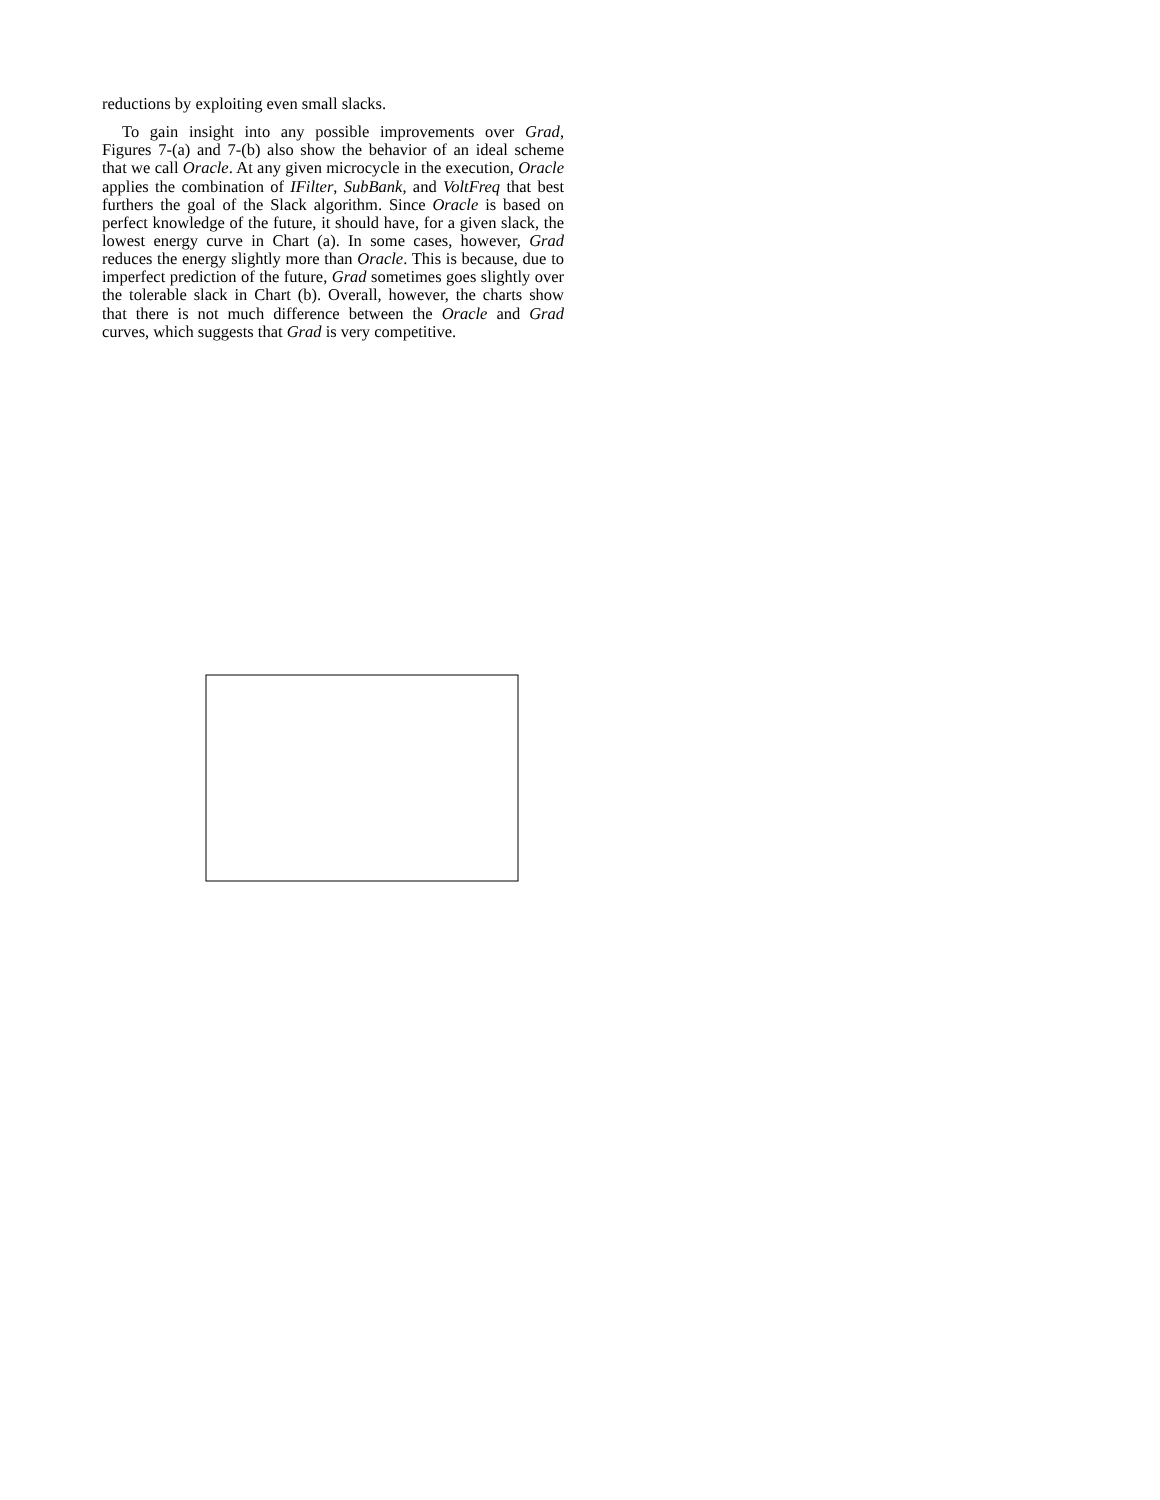reductions by exploiting even small slacks.
To gain insight into any possible improvements over Grad, Figures 7-(a) and 7-(b) also show the behavior of an ideal scheme that we call Oracle. At any given microcycle in the execution, Oracle applies the combination of IFilter, SubBank, and VoltFreq that best furthers the goal of the Slack algorithm. Since Oracle is based on perfect knowledge of the future, it should have, for a given slack, the lowest energy curve in Chart (a). In some cases, however, Grad reduces the energy slightly more than Oracle. This is because, due to imperfect prediction of the future, Grad sometimes goes slightly over the tolerable slack in Chart (b). Overall, however, the charts show that there is not much difference between the Oracle and Grad curves, which suggests that Grad is very competitive.
​